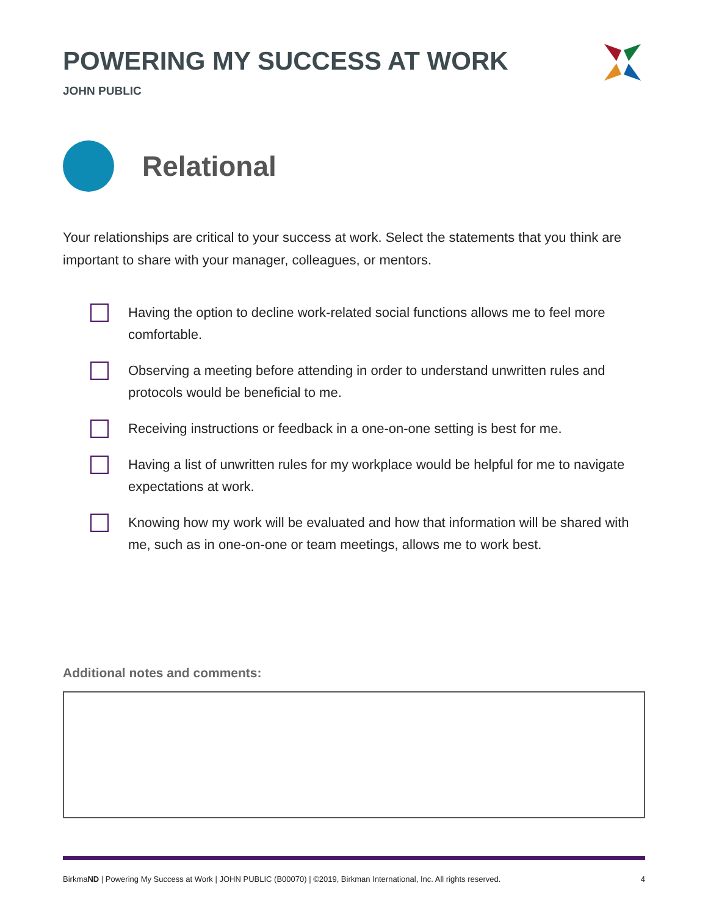POWERING MY SUCCESS AT WORK
JOHN PUBLIC
Relational
Your relationships are critical to your success at work. Select the statements that you think are important to share with your manager, colleagues, or mentors.
Having the option to decline work-related social functions allows me to feel more comfortable.
Observing a meeting before attending in order to understand unwritten rules and protocols would be beneficial to me.
Receiving instructions or feedback in a one-on-one setting is best for me.
Having a list of unwritten rules for my workplace would be helpful for me to navigate expectations at work.
Knowing how my work will be evaluated and how that information will be shared with me, such as in one-on-one or team meetings, allows me to work best.
Additional notes and comments:
BirkmaND | Powering My Success at Work | JOHN PUBLIC (B00070) | ©2019, Birkman International, Inc. All rights reserved. 4